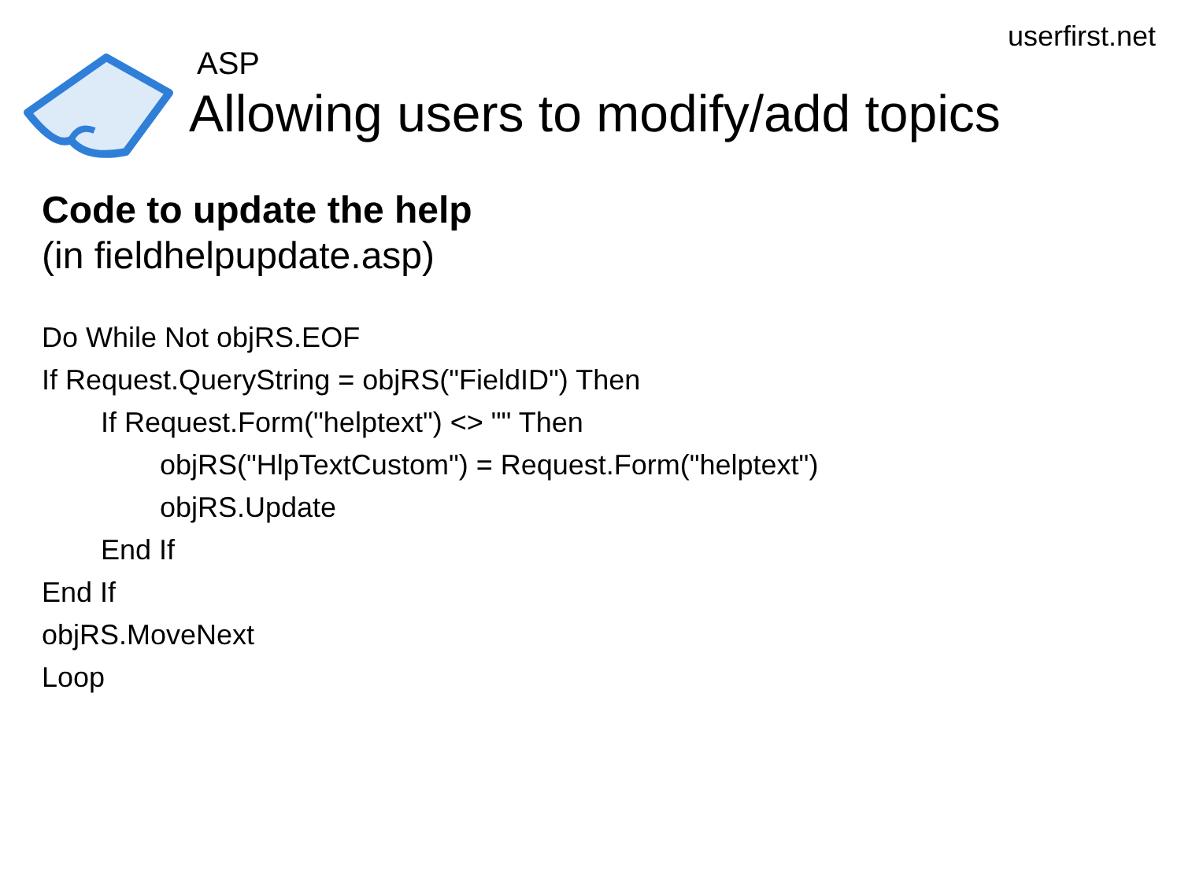userfirst.net
ASP
Allowing users to modify/add topics
Code to update the help
(in fieldhelpupdate.asp)
Do While Not objRS.EOF
If Request.QueryString = objRS("FieldID") Then
If Request.Form("helptext") <> "" Then
objRS("HlpTextCustom") = Request.Form("helptext")
objRS.Update
End If
End If
objRS.MoveNext
Loop